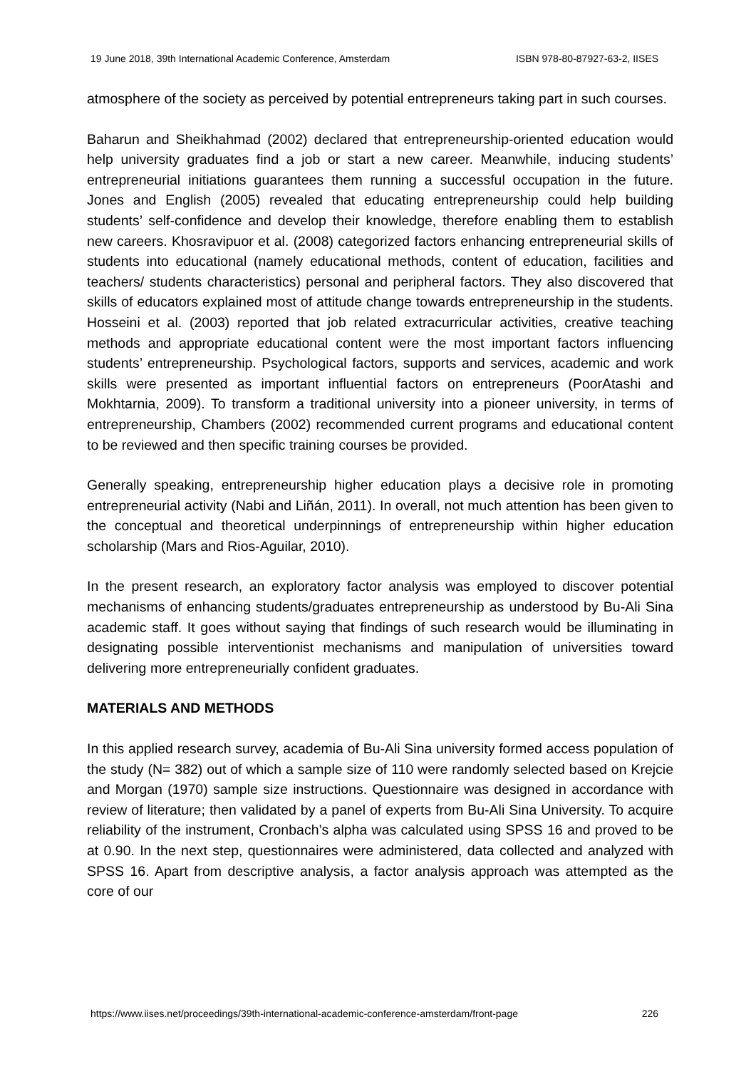19 June 2018, 39th International Academic Conference, Amsterdam ISBN 978-80-87927-63-2, IISES
atmosphere of the society as perceived by potential entrepreneurs taking part in such courses.
Baharun and Sheikhahmad (2002) declared that entrepreneurship-oriented education would help university graduates find a job or start a new career. Meanwhile, inducing students’ entrepreneurial initiations guarantees them running a successful occupation in the future. Jones and English (2005) revealed that educating entrepreneurship could help building students’ self-confidence and develop their knowledge, therefore enabling them to establish new careers. Khosravipuor et al. (2008) categorized factors enhancing entrepreneurial skills of students into educational (namely educational methods, content of education, facilities and teachers/ students characteristics) personal and peripheral factors. They also discovered that skills of educators explained most of attitude change towards entrepreneurship in the students. Hosseini et al. (2003) reported that job related extracurricular activities, creative teaching methods and appropriate educational content were the most important factors influencing students’ entrepreneurship. Psychological factors, supports and services, academic and work skills were presented as important influential factors on entrepreneurs (PoorAtashi and Mokhtarnia, 2009). To transform a traditional university into a pioneer university, in terms of entrepreneurship, Chambers (2002) recommended current programs and educational content to be reviewed and then specific training courses be provided.
Generally speaking, entrepreneurship higher education plays a decisive role in promoting entrepreneurial activity (Nabi and Liñán, 2011). In overall, not much attention has been given to the conceptual and theoretical underpinnings of entrepreneurship within higher education scholarship (Mars and Rios-Aguilar, 2010).
In the present research, an exploratory factor analysis was employed to discover potential mechanisms of enhancing students/graduates entrepreneurship as understood by Bu-Ali Sina academic staff. It goes without saying that findings of such research would be illuminating in designating possible interventionist mechanisms and manipulation of universities toward delivering more entrepreneurially confident graduates.
MATERIALS AND METHODS
In this applied research survey, academia of Bu-Ali Sina university formed access population of the study (N= 382) out of which a sample size of 110 were randomly selected based on Krejcie and Morgan (1970) sample size instructions. Questionnaire was designed in accordance with review of literature; then validated by a panel of experts from Bu-Ali Sina University. To acquire reliability of the instrument, Cronbach’s alpha was calculated using SPSS 16 and proved to be at 0.90. In the next step, questionnaires were administered, data collected and analyzed with SPSS 16. Apart from descriptive analysis, a factor analysis approach was attempted as the core of our
https://www.iises.net/proceedings/39th-international-academic-conference-amsterdam/front-page 226